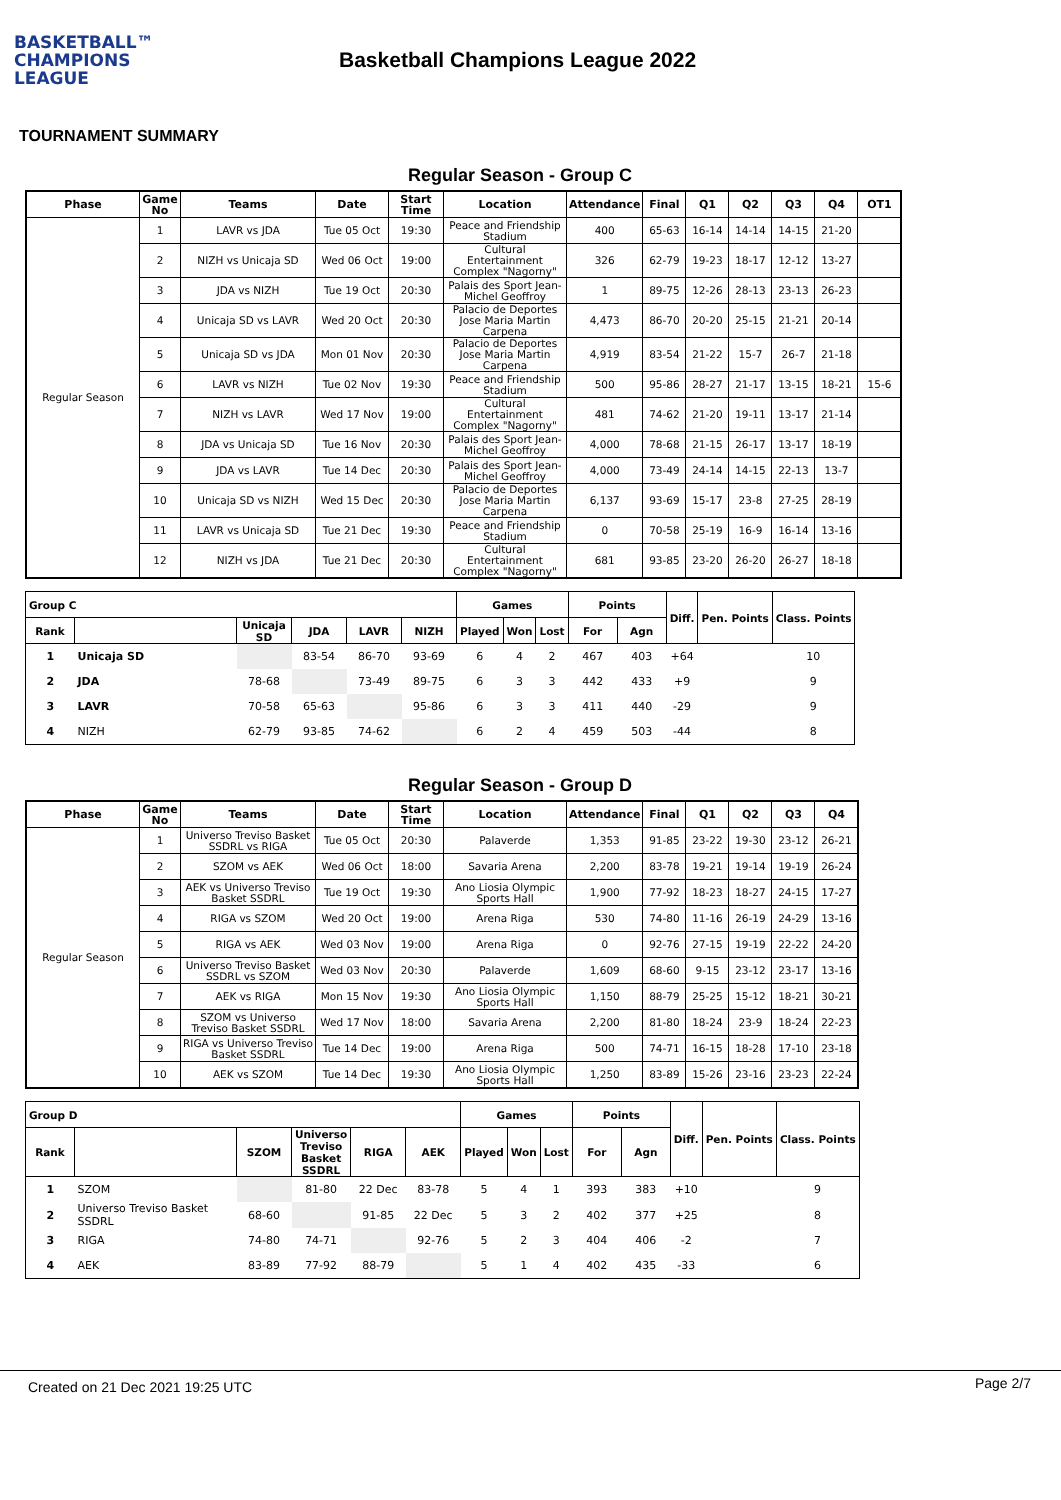BASKETBALL™
CHAMPIONS
LEAGUE
Basketball Champions League 2022
TOURNAMENT SUMMARY
Regular Season - Group C
| Phase | Game No | Teams | Date | Start Time | Location | Attendance | Final | Q1 | Q2 | Q3 | Q4 | OT1 |
| --- | --- | --- | --- | --- | --- | --- | --- | --- | --- | --- | --- | --- |
| Regular Season | 1 | LAVR vs JDA | Tue 05 Oct | 19:30 | Peace and Friendship Stadium | 400 | 65-63 | 16-14 | 14-14 | 14-15 | 21-20 | |
| | 2 | NIZH vs Unicaja SD | Wed 06 Oct | 19:00 | Cultural Entertainment Complex "Nagorny" | 326 | 62-79 | 19-23 | 18-17 | 12-12 | 13-27 | |
| | 3 | JDA vs NIZH | Tue 19 Oct | 20:30 | Palais des Sport Jean-Michel Geoffroy | 1 | 89-75 | 12-26 | 28-13 | 23-13 | 26-23 | |
| | 4 | Unicaja SD vs LAVR | Wed 20 Oct | 20:30 | Palacio de Deportes Jose Maria Martin Carpena | 4,473 | 86-70 | 20-20 | 25-15 | 21-21 | 20-14 | |
| | 5 | Unicaja SD vs JDA | Mon 01 Nov | 20:30 | Palacio de Deportes Jose Maria Martin Carpena | 4,919 | 83-54 | 21-22 | 15-7 | 26-7 | 21-18 | |
| | 6 | LAVR vs NIZH | Tue 02 Nov | 19:30 | Peace and Friendship Stadium | 500 | 95-86 | 28-27 | 21-17 | 13-15 | 18-21 | 15-6 |
| | 7 | NIZH vs LAVR | Wed 17 Nov | 19:00 | Cultural Entertainment Complex "Nagorny" | 481 | 74-62 | 21-20 | 19-11 | 13-17 | 21-14 | |
| | 8 | JDA vs Unicaja SD | Tue 16 Nov | 20:30 | Palais des Sport Jean-Michel Geoffroy | 4,000 | 78-68 | 21-15 | 26-17 | 13-17 | 18-19 | |
| | 9 | JDA vs LAVR | Tue 14 Dec | 20:30 | Palais des Sport Jean-Michel Geoffroy | 4,000 | 73-49 | 24-14 | 14-15 | 22-13 | 13-7 | |
| | 10 | Unicaja SD vs NIZH | Wed 15 Dec | 20:30 | Palacio de Deportes Jose Maria Martin Carpena | 6,137 | 93-69 | 15-17 | 23-8 | 27-25 | 28-19 | |
| | 11 | LAVR vs Unicaja SD | Tue 21 Dec | 19:30 | Peace and Friendship Stadium | 0 | 70-58 | 25-19 | 16-9 | 16-14 | 13-16 | |
| | 12 | NIZH vs JDA | Tue 21 Dec | 20:30 | Cultural Entertainment Complex "Nagorny" | 681 | 93-85 | 23-20 | 26-20 | 26-27 | 18-18 | |
| Group C | | | | | | Games | | | Points | | Diff. | Pen. Points | Class. Points |
| --- | --- | --- | --- | --- | --- | --- | --- | --- | --- | --- | --- | --- | --- |
| Rank | | Unicaja SD | JDA | LAVR | NIZH | Played | Won | Lost | For | Agn | | | |
| 1 | Unicaja SD | | 83-54 | 86-70 | 93-69 | 6 | 4 | 2 | 467 | 403 | +64 | | 10 |
| 2 | JDA | 78-68 | | 73-49 | 89-75 | 6 | 3 | 3 | 442 | 433 | +9 | | 9 |
| 3 | LAVR | 70-58 | 65-63 | | 95-86 | 6 | 3 | 3 | 411 | 440 | -29 | | 9 |
| 4 | NIZH | 62-79 | 93-85 | 74-62 | | 6 | 2 | 4 | 459 | 503 | -44 | | 8 |
Regular Season - Group D
| Phase | Game No | Teams | Date | Start Time | Location | Attendance | Final | Q1 | Q2 | Q3 | Q4 |
| --- | --- | --- | --- | --- | --- | --- | --- | --- | --- | --- | --- |
| Regular Season | 1 | Universo Treviso Basket SSDRL vs RIGA | Tue 05 Oct | 20:30 | Palaverde | 1,353 | 91-85 | 23-22 | 19-30 | 23-12 | 26-21 |
| | 2 | SZOM vs AEK | Wed 06 Oct | 18:00 | Savaria Arena | 2,200 | 83-78 | 19-21 | 19-14 | 19-19 | 26-24 |
| | 3 | AEK vs Universo Treviso Basket SSDRL | Tue 19 Oct | 19:30 | Ano Liosia Olympic Sports Hall | 1,900 | 77-92 | 18-23 | 18-27 | 24-15 | 17-27 |
| | 4 | RIGA vs SZOM | Wed 20 Oct | 19:00 | Arena Riga | 530 | 74-80 | 11-16 | 26-19 | 24-29 | 13-16 |
| | 5 | RIGA vs AEK | Wed 03 Nov | 19:00 | Arena Riga | 0 | 92-76 | 27-15 | 19-19 | 22-22 | 24-20 |
| | 6 | Universo Treviso Basket SSDRL vs SZOM | Wed 03 Nov | 20:30 | Palaverde | 1,609 | 68-60 | 9-15 | 23-12 | 23-17 | 13-16 |
| | 7 | AEK vs RIGA | Mon 15 Nov | 19:30 | Ano Liosia Olympic Sports Hall | 1,150 | 88-79 | 25-25 | 15-12 | 18-21 | 30-21 |
| | 8 | SZOM vs Universo Treviso Basket SSDRL | Wed 17 Nov | 18:00 | Savaria Arena | 2,200 | 81-80 | 18-24 | 23-9 | 18-24 | 22-23 |
| | 9 | RIGA vs Universo Treviso Basket SSDRL | Tue 14 Dec | 19:00 | Arena Riga | 500 | 74-71 | 16-15 | 18-28 | 17-10 | 23-18 |
| | 10 | AEK vs SZOM | Tue 14 Dec | 19:30 | Ano Liosia Olympic Sports Hall | 1,250 | 83-89 | 15-26 | 23-16 | 23-23 | 22-24 |
| Group D | | | | | | Games | | | Points | | Diff. | Pen. Points | Class. Points |
| --- | --- | --- | --- | --- | --- | --- | --- | --- | --- | --- | --- | --- | --- |
| Rank | | SZOM | Universo Treviso Basket SSDRL | RIGA | AEK | Played | Won | Lost | For | Agn | | | |
| 1 | SZOM | | 81-80 | 22 Dec | 83-78 | 5 | 4 | 1 | 393 | 383 | +10 | | 9 |
| 2 | Universo Treviso Basket SSDRL | 68-60 | | 91-85 | 22 Dec | 5 | 3 | 2 | 402 | 377 | +25 | | 8 |
| 3 | RIGA | 74-80 | 74-71 | | 92-76 | 5 | 2 | 3 | 404 | 406 | -2 | | 7 |
| 4 | AEK | 83-89 | 77-92 | 88-79 | | 5 | 1 | 4 | 402 | 435 | -33 | | 6 |
Created on 21 Dec 2021 19:25 UTC Page 2/7